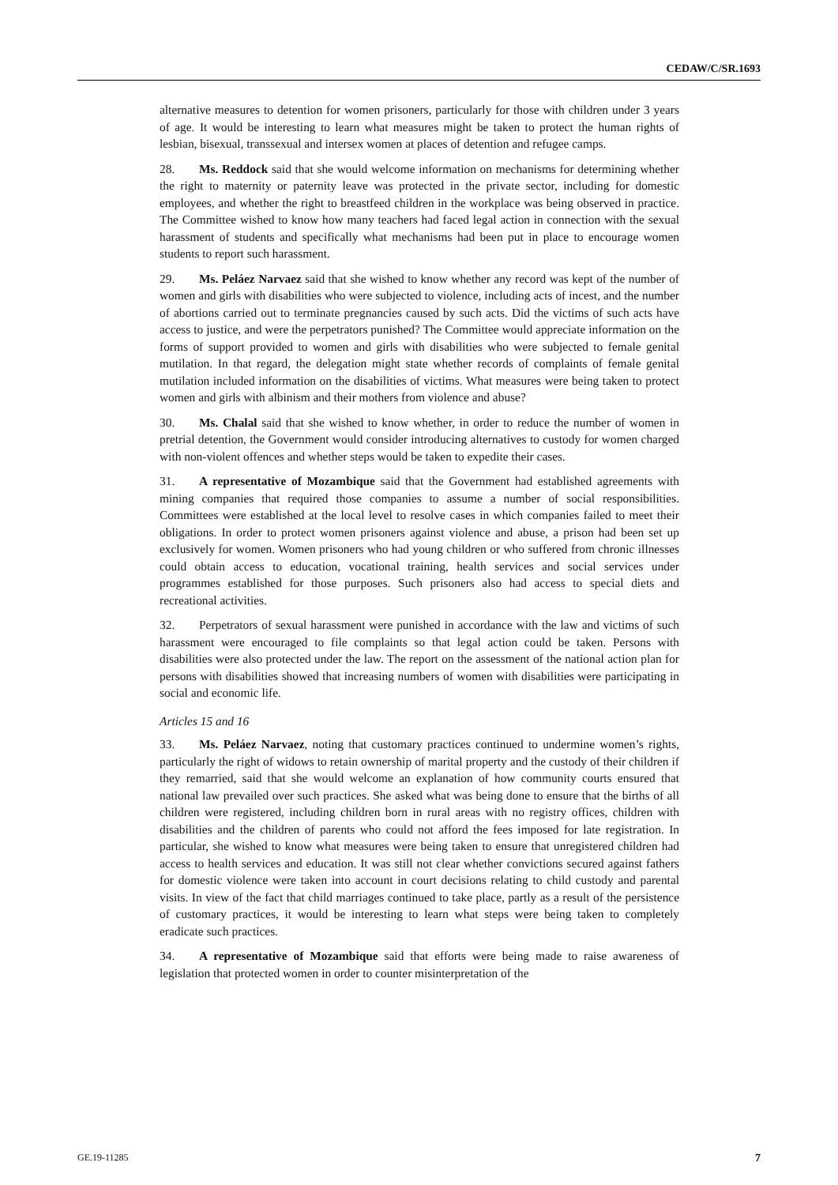CEDAW/C/SR.1693
alternative measures to detention for women prisoners, particularly for those with children under 3 years of age. It would be interesting to learn what measures might be taken to protect the human rights of lesbian, bisexual, transsexual and intersex women at places of detention and refugee camps.
28. Ms. Reddock said that she would welcome information on mechanisms for determining whether the right to maternity or paternity leave was protected in the private sector, including for domestic employees, and whether the right to breastfeed children in the workplace was being observed in practice. The Committee wished to know how many teachers had faced legal action in connection with the sexual harassment of students and specifically what mechanisms had been put in place to encourage women students to report such harassment.
29. Ms. Peláez Narvaez said that she wished to know whether any record was kept of the number of women and girls with disabilities who were subjected to violence, including acts of incest, and the number of abortions carried out to terminate pregnancies caused by such acts. Did the victims of such acts have access to justice, and were the perpetrators punished? The Committee would appreciate information on the forms of support provided to women and girls with disabilities who were subjected to female genital mutilation. In that regard, the delegation might state whether records of complaints of female genital mutilation included information on the disabilities of victims. What measures were being taken to protect women and girls with albinism and their mothers from violence and abuse?
30. Ms. Chalal said that she wished to know whether, in order to reduce the number of women in pretrial detention, the Government would consider introducing alternatives to custody for women charged with non-violent offences and whether steps would be taken to expedite their cases.
31. A representative of Mozambique said that the Government had established agreements with mining companies that required those companies to assume a number of social responsibilities. Committees were established at the local level to resolve cases in which companies failed to meet their obligations. In order to protect women prisoners against violence and abuse, a prison had been set up exclusively for women. Women prisoners who had young children or who suffered from chronic illnesses could obtain access to education, vocational training, health services and social services under programmes established for those purposes. Such prisoners also had access to special diets and recreational activities.
32. Perpetrators of sexual harassment were punished in accordance with the law and victims of such harassment were encouraged to file complaints so that legal action could be taken. Persons with disabilities were also protected under the law. The report on the assessment of the national action plan for persons with disabilities showed that increasing numbers of women with disabilities were participating in social and economic life.
Articles 15 and 16
33. Ms. Peláez Narvaez, noting that customary practices continued to undermine women’s rights, particularly the right of widows to retain ownership of marital property and the custody of their children if they remarried, said that she would welcome an explanation of how community courts ensured that national law prevailed over such practices. She asked what was being done to ensure that the births of all children were registered, including children born in rural areas with no registry offices, children with disabilities and the children of parents who could not afford the fees imposed for late registration. In particular, she wished to know what measures were being taken to ensure that unregistered children had access to health services and education. It was still not clear whether convictions secured against fathers for domestic violence were taken into account in court decisions relating to child custody and parental visits. In view of the fact that child marriages continued to take place, partly as a result of the persistence of customary practices, it would be interesting to learn what steps were being taken to completely eradicate such practices.
34. A representative of Mozambique said that efforts were being made to raise awareness of legislation that protected women in order to counter misinterpretation of the
GE.19-11285 7